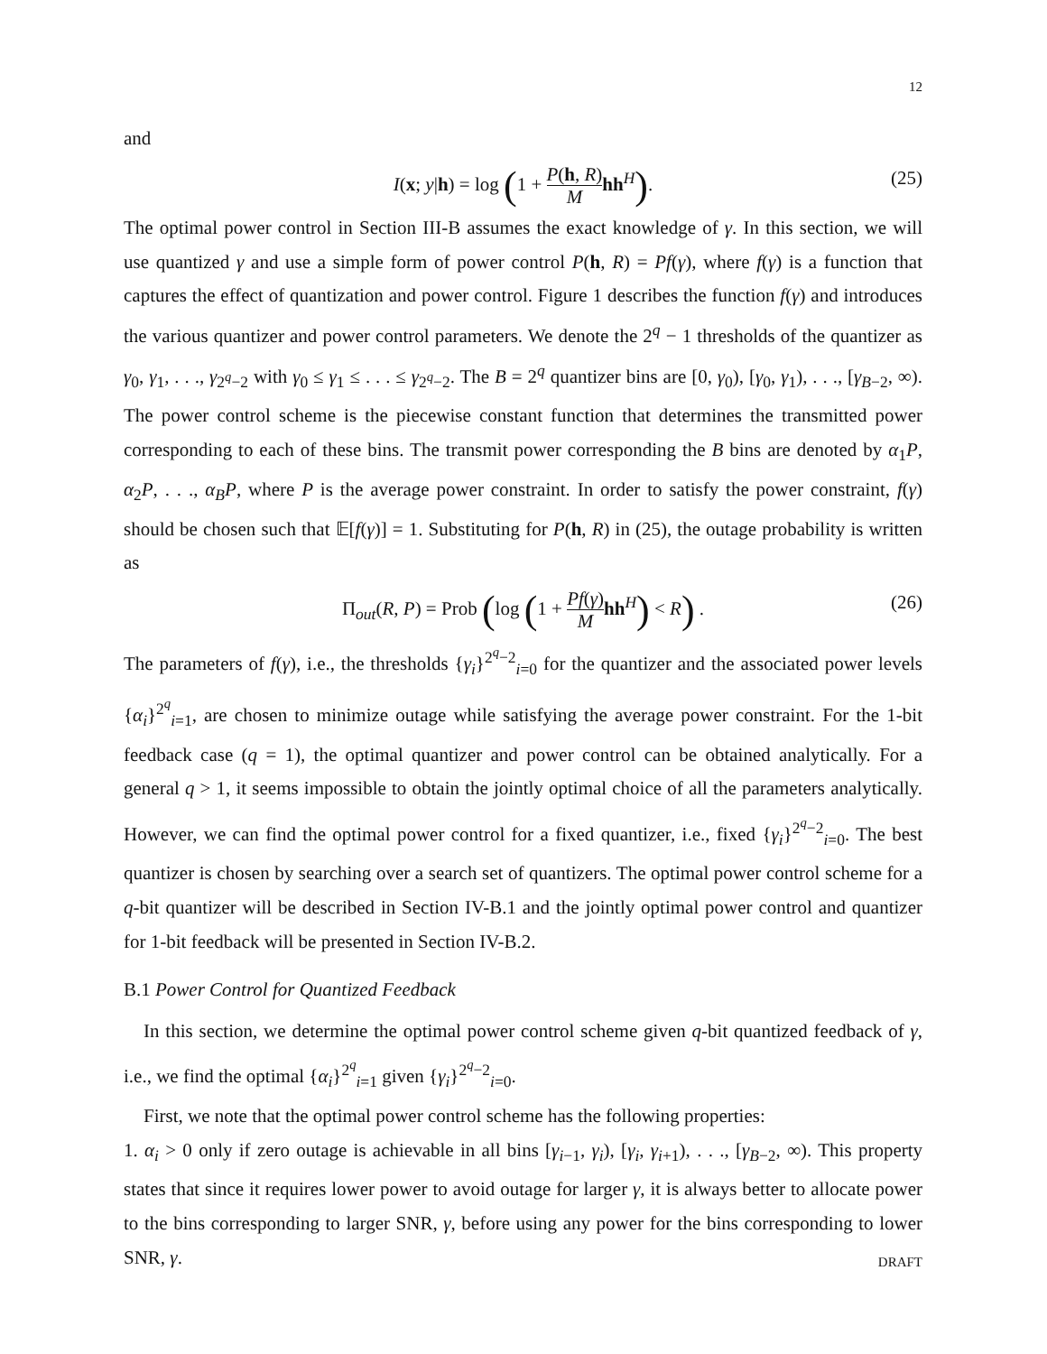12
and
I(x; y|h) = log (1 + P(h, R) M hh<sup>H</sup>). (25)
The optimal power control in Section III-B assumes the exact knowledge of γ. In this section, we will use quantized γ and use a simple form of power control P(h, R) = Pf(γ), where f(γ) is a function that captures the effect of quantization and power control. Figure 1 describes the function f(γ) and introduces the various quantizer and power control parameters. We denote the 2<sup>q</sup> − 1 thresholds of the quantizer as γ<sub>0</sub>, γ<sub>1</sub>, . . ., γ<sub>2<sup>q</sup>−2</sub> with γ<sub>0</sub> ≤ γ<sub>1</sub> ≤ . . . ≤ γ<sub>2<sup>q</sup>−2</sub>. The B = 2<sup>q</sup> quantizer bins are [0, γ<sub>0</sub>), [γ<sub>0</sub>, γ<sub>1</sub>), . . ., [γ<sub>B−2</sub>, ∞). The power control scheme is the piecewise constant function that determines the transmitted power corresponding to each of these bins. The transmit power corresponding the B bins are denoted by α<sub>1</sub>P, α<sub>2</sub>P, . . ., α<sub>B</sub>P, where P is the average power constraint. In order to satisfy the power constraint, f(γ) should be chosen such that 𝔼[f(γ)] = 1. Substituting for P(h, R) in (25), the outage probability is written as
Π<sub>out</sub>(R, P) = Prob (log (1 + Pf(γ) M hh<sup>H</sup>) < R) . (26)
The parameters of f(γ), i.e., the thresholds {γ<sub>i</sub>}<sup>2<sup>q</sup>−2</sup><sub>i=0</sub> for the quantizer and the associated power levels {α<sub>i</sub>}<sup>2<sup>q</sup></sup><sub>i=1</sub>, are chosen to minimize outage while satisfying the average power constraint. For the 1-bit feedback case (q = 1), the optimal quantizer and power control can be obtained analytically. For a general q > 1, it seems impossible to obtain the jointly optimal choice of all the parameters analytically. However, we can find the optimal power control for a fixed quantizer, i.e., fixed {γ<sub>i</sub>}<sup>2<sup>q</sup>−2</sup><sub>i=0</sub>. The best quantizer is chosen by searching over a search set of quantizers. The optimal power control scheme for a q-bit quantizer will be described in Section IV-B.1 and the jointly optimal power control and quantizer for 1-bit feedback will be presented in Section IV-B.2.
B.1 Power Control for Quantized Feedback
In this section, we determine the optimal power control scheme given q-bit quantized feedback of γ, i.e., we find the optimal {α<sub>i</sub>}<sup>2<sup>q</sup></sup><sub>i=1</sub> given {γ<sub>i</sub>}<sup>2<sup>q</sup>−2</sup><sub>i=0</sub>.
First, we note that the optimal power control scheme has the following properties:
1. α<sub>i</sub> > 0 only if zero outage is achievable in all bins [γ<sub>i−1</sub>, γ<sub>i</sub>), [γ<sub>i</sub>, γ<sub>i+1</sub>), . . ., [γ<sub>B−2</sub>, ∞). This property states that since it requires lower power to avoid outage for larger γ, it is always better to allocate power to the bins corresponding to larger SNR, γ, before using any power for the bins corresponding to lower SNR, γ.
DRAFT